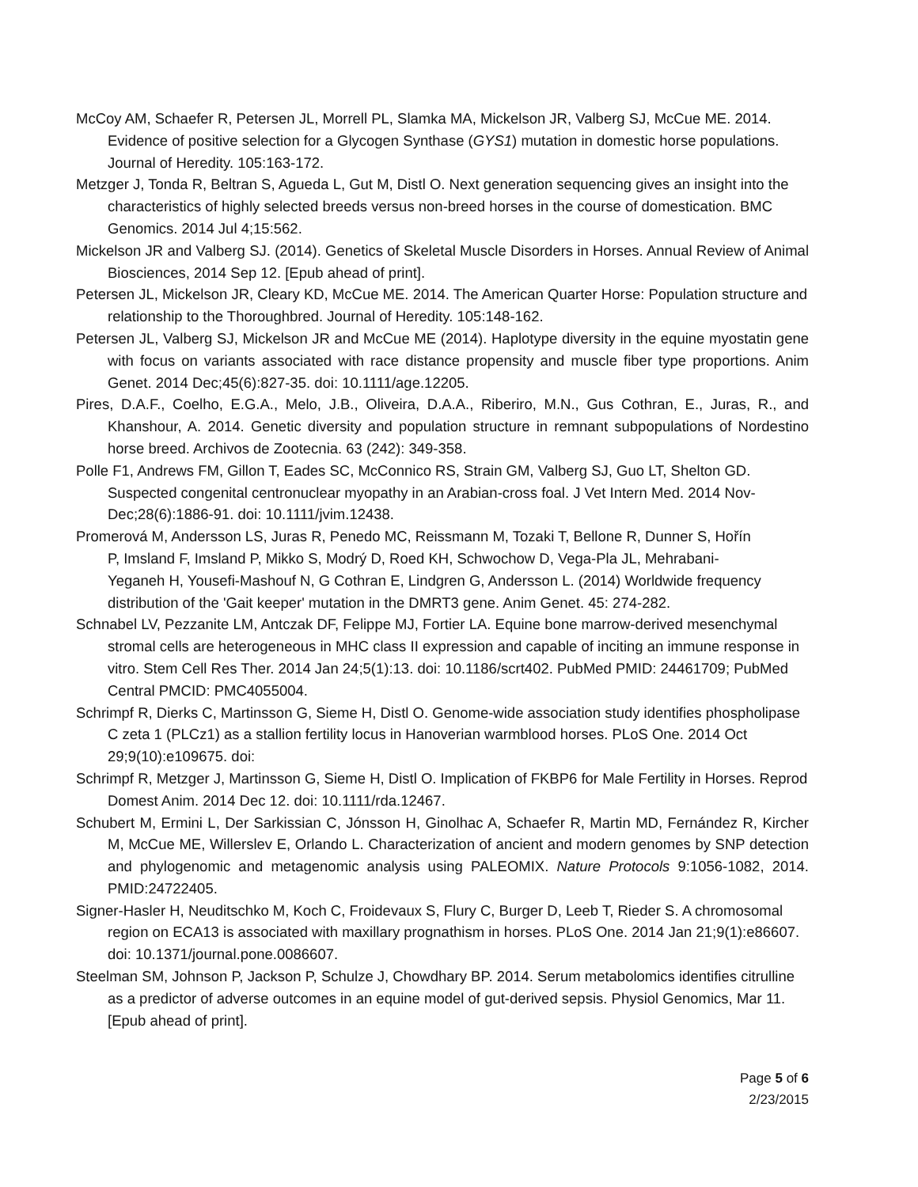McCoy AM, Schaefer R, Petersen JL, Morrell PL, Slamka MA, Mickelson JR, Valberg SJ, McCue ME. 2014. Evidence of positive selection for a Glycogen Synthase (GYS1) mutation in domestic horse populations. Journal of Heredity. 105:163-172.
Metzger J, Tonda R, Beltran S, Agueda L, Gut M, Distl O. Next generation sequencing gives an insight into the characteristics of highly selected breeds versus non-breed horses in the course of domestication. BMC Genomics. 2014 Jul 4;15:562.
Mickelson JR and Valberg SJ. (2014). Genetics of Skeletal Muscle Disorders in Horses. Annual Review of Animal Biosciences, 2014 Sep 12. [Epub ahead of print].
Petersen JL, Mickelson JR, Cleary KD, McCue ME. 2014. The American Quarter Horse: Population structure and relationship to the Thoroughbred. Journal of Heredity. 105:148-162.
Petersen JL, Valberg SJ, Mickelson JR and McCue ME (2014). Haplotype diversity in the equine myostatin gene with focus on variants associated with race distance propensity and muscle fiber type proportions. Anim Genet. 2014 Dec;45(6):827-35. doi: 10.1111/age.12205.
Pires, D.A.F., Coelho, E.G.A., Melo, J.B., Oliveira, D.A.A., Riberiro, M.N., Gus Cothran, E., Juras, R., and Khanshour, A. 2014. Genetic diversity and population structure in remnant subpopulations of Nordestino horse breed. Archivos de Zootecnia. 63 (242): 349-358.
Polle F1, Andrews FM, Gillon T, Eades SC, McConnico RS, Strain GM, Valberg SJ, Guo LT, Shelton GD. Suspected congenital centronuclear myopathy in an Arabian-cross foal. J Vet Intern Med. 2014 Nov-Dec;28(6):1886-91. doi: 10.1111/jvim.12438.
Promerová M, Andersson LS, Juras R, Penedo MC, Reissmann M, Tozaki T, Bellone R, Dunner S, Hořín P, Imsland F, Imsland P, Mikko S, Modrý D, Roed KH, Schwochow D, Vega-Pla JL, Mehrabani-Yeganeh H, Yousefi-Mashouf N, G Cothran E, Lindgren G, Andersson L. (2014) Worldwide frequency distribution of the 'Gait keeper' mutation in the DMRT3 gene. Anim Genet. 45: 274-282.
Schnabel LV, Pezzanite LM, Antczak DF, Felippe MJ, Fortier LA. Equine bone marrow-derived mesenchymal stromal cells are heterogeneous in MHC class II expression and capable of inciting an immune response in vitro. Stem Cell Res Ther. 2014 Jan 24;5(1):13. doi: 10.1186/scrt402. PubMed PMID: 24461709; PubMed Central PMCID: PMC4055004.
Schrimpf R, Dierks C, Martinsson G, Sieme H, Distl O. Genome-wide association study identifies phospholipase C zeta 1 (PLCz1) as a stallion fertility locus in Hanoverian warmblood horses. PLoS One. 2014 Oct 29;9(10):e109675. doi:
Schrimpf R, Metzger J, Martinsson G, Sieme H, Distl O. Implication of FKBP6 for Male Fertility in Horses. Reprod Domest Anim. 2014 Dec 12. doi: 10.1111/rda.12467.
Schubert M, Ermini L, Der Sarkissian C, Jónsson H, Ginolhac A, Schaefer R, Martin MD, Fernández R, Kircher M, McCue ME, Willerslev E, Orlando L. Characterization of ancient and modern genomes by SNP detection and phylogenomic and metagenomic analysis using PALEOMIX. Nature Protocols 9:1056-1082, 2014. PMID:24722405.
Signer-Hasler H, Neuditschko M, Koch C, Froidevaux S, Flury C, Burger D, Leeb T, Rieder S. A chromosomal region on ECA13 is associated with maxillary prognathism in horses. PLoS One. 2014 Jan 21;9(1):e86607. doi: 10.1371/journal.pone.0086607.
Steelman SM, Johnson P, Jackson P, Schulze J, Chowdhary BP. 2014. Serum metabolomics identifies citrulline as a predictor of adverse outcomes in an equine model of gut-derived sepsis. Physiol Genomics, Mar 11. [Epub ahead of print].
Page 5 of 6
2/23/2015